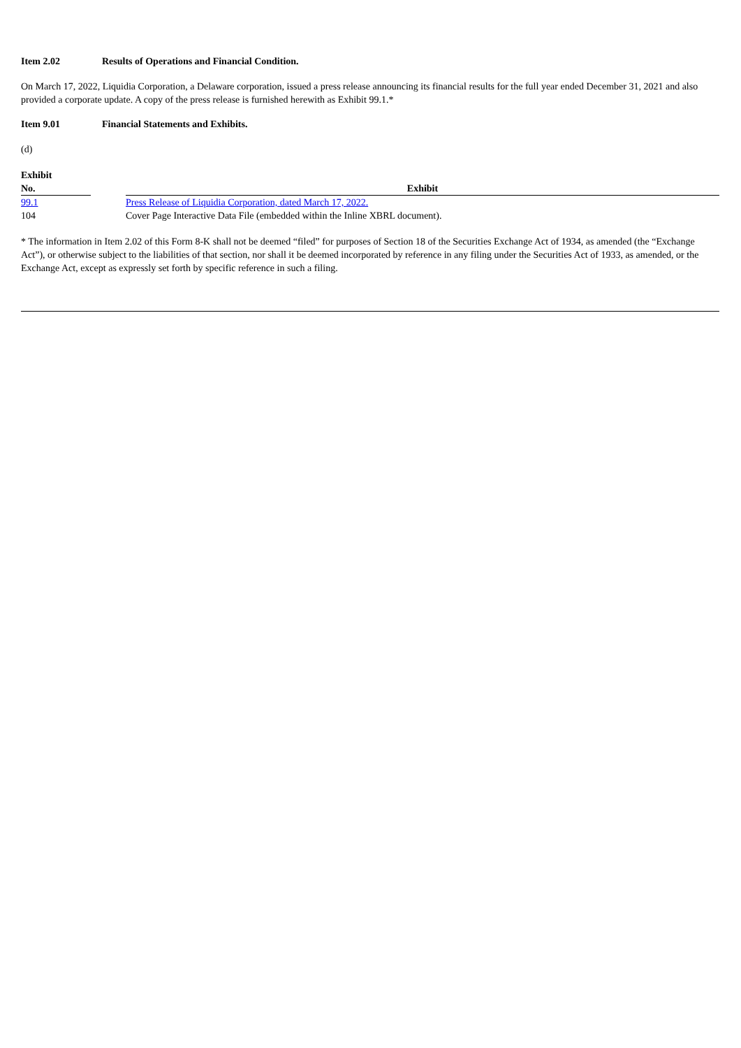Item 2.02 Results of Operations and Financial Condition.
On March 17, 2022, Liquidia Corporation, a Delaware corporation, issued a press release announcing its financial results for the full year ended December 31, 2021 and also provided a corporate update. A copy of the press release is furnished herewith as Exhibit 99.1.*
Item 9.01 Financial Statements and Exhibits.
(d)
| Exhibit No. | | Exhibit |
| --- | --- | --- |
| 99.1 | | Press Release of Liquidia Corporation, dated March 17, 2022. |
| 104 | | Cover Page Interactive Data File (embedded within the Inline XBRL document). |
* The information in Item 2.02 of this Form 8-K shall not be deemed “filed” for purposes of Section 18 of the Securities Exchange Act of 1934, as amended (the “Exchange Act”), or otherwise subject to the liabilities of that section, nor shall it be deemed incorporated by reference in any filing under the Securities Act of 1933, as amended, or the Exchange Act, except as expressly set forth by specific reference in such a filing.